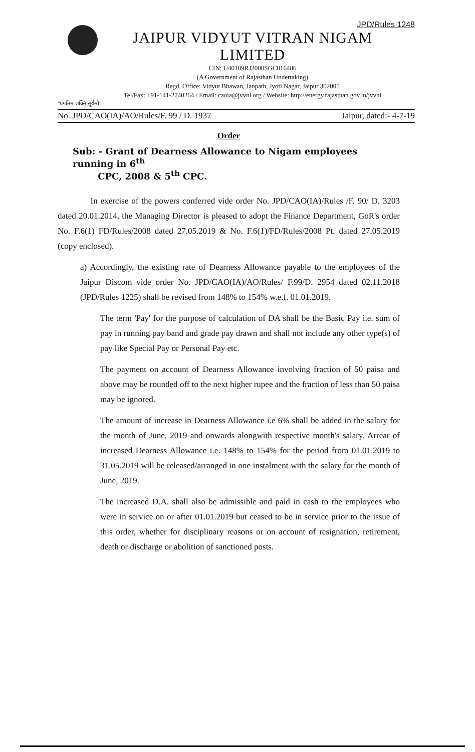JPD/Rules 1248
JAIPUR VIDYUT VITRAN NIGAM LIMITED
CIN: U40109RJ2000SGC016486
(A Government of Rajasthan Undertaking)
Regd. Office: Vidyut Bhawan, Janpath, Jyoti Nagar, Jaipur 302005
Tel/Fax: +91-141-2740264 / Email: caoia@jvvnl.org / Website: http://energy.rajasthan.gov.in/jvvnl
"प्रगतिम शक्ति सूर्यमो"
No. JPD/CAO(IA)/AO/Rules/F. 99 / D. 1937 Jaipur, dated:- 4-7-19
Order
Sub: - Grant of Dearness Allowance to Nigam employees running in 6<sup>th</sup>
CPC, 2008 & 5<sup>th</sup> CPC.
In exercise of the powers conferred vide order No. JPD/CAO(IA)/Rules /F. 90/ D. 3203 dated 20.01.2014, the Managing Director is pleased to adopt the Finance Department, GoR's order No. F.6(1) FD/Rules/2008 dated 27.05.2019 & No. F.6(1)/FD/Rules/2008 Pt. dated 27.05.2019 (copy enclosed).
a) Accordingly, the existing rate of Dearness Allowance payable to the employees of the Jaipur Discom vide order No. JPD/CAO(IA)/AO/Rules/ F.99/D. 2954 dated 02.11.2018 (JPD/Rules 1225) shall be revised from 148% to 154% w.e.f. 01.01.2019.
The term 'Pay' for the purpose of calculation of DA shall be the Basic Pay i.e. sum of pay in running pay band and grade pay drawn and shall not include any other type(s) of pay like Special Pay or Personal Pay etc.
The payment on account of Dearness Allowance involving fraction of 50 paisa and above may be rounded off to the next higher rupee and the fraction of less than 50 paisa may be ignored.
The amount of increase in Dearness Allowance i.e 6% shall be added in the salary for the month of June, 2019 and onwards alongwith respective month's salary. Arrear of increased Dearness Allowance i.e. 148% to 154% for the period from 01.01.2019 to 31.05.2019 will be released/arranged in one instalment with the salary for the month of June, 2019.
The increased D.A. shall also be admissible and paid in cash to the employees who were in service on or after 01.01.2019 but ceased to be in service prior to the issue of this order, whether for disciplinary reasons or on account of resignation, retirement, death or discharge or abolition of sanctioned posts.